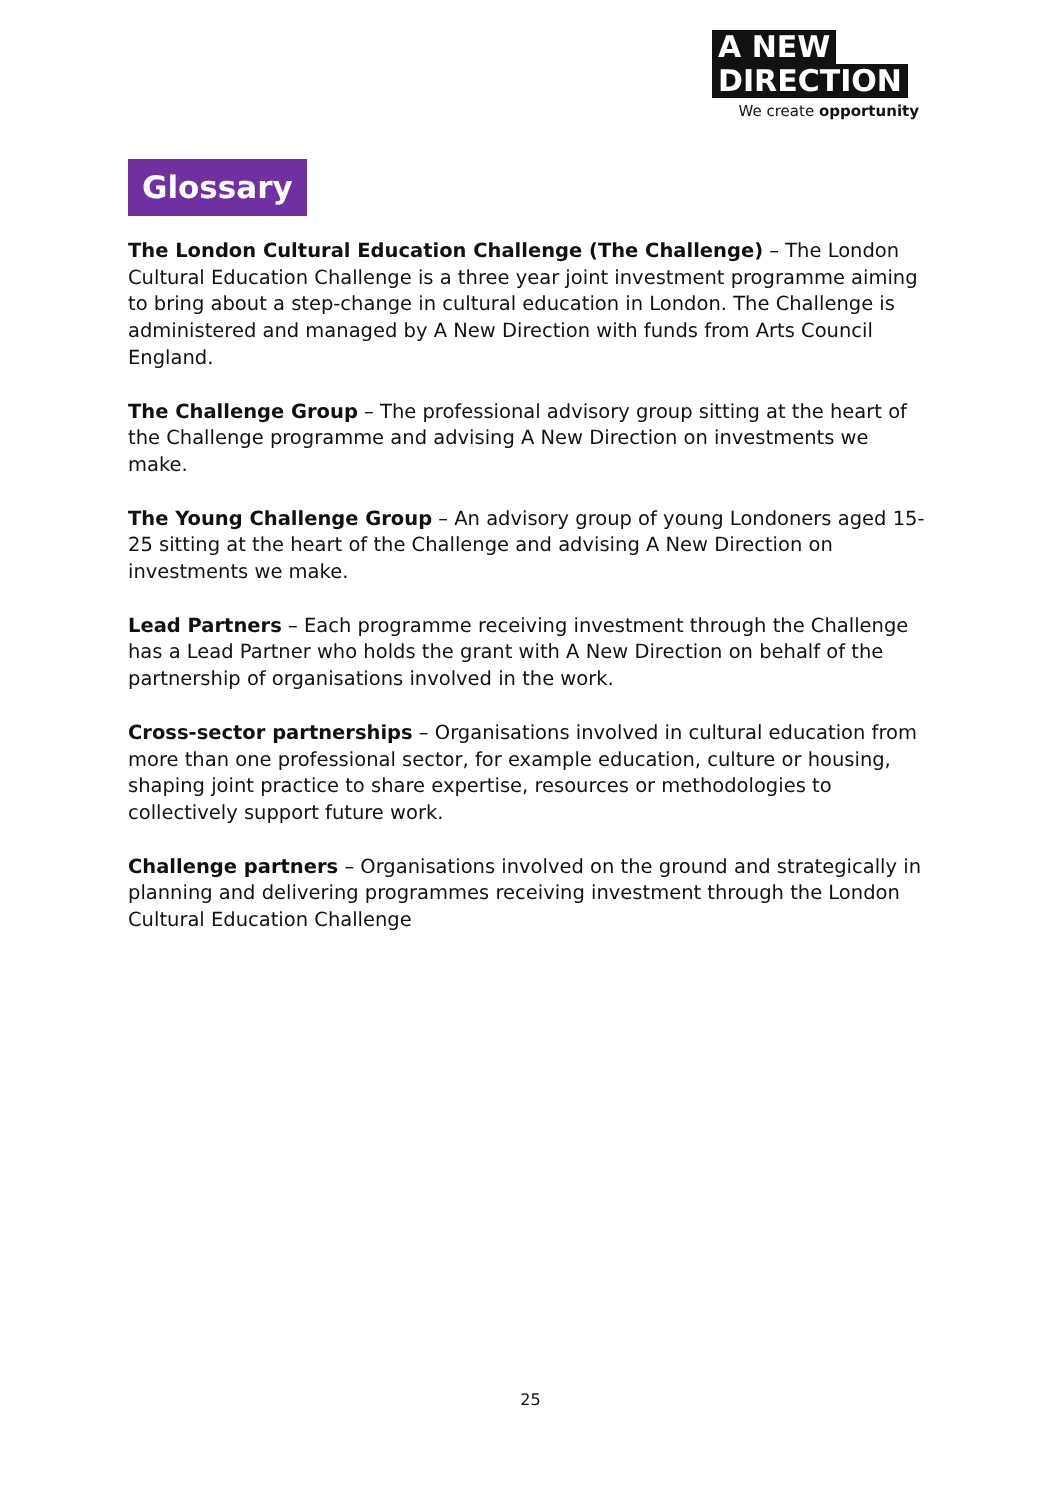A NEW
DIRECTION
We create opportunity
Glossary
The London Cultural Education Challenge (The Challenge) – The London Cultural Education Challenge is a three year joint investment programme aiming to bring about a step-change in cultural education in London. The Challenge is administered and managed by A New Direction with funds from Arts Council England.
The Challenge Group – The professional advisory group sitting at the heart of the Challenge programme and advising A New Direction on investments we make.
The Young Challenge Group – An advisory group of young Londoners aged 15-25 sitting at the heart of the Challenge and advising A New Direction on investments we make.
Lead Partners – Each programme receiving investment through the Challenge has a Lead Partner who holds the grant with A New Direction on behalf of the partnership of organisations involved in the work.
Cross-sector partnerships – Organisations involved in cultural education from more than one professional sector, for example education, culture or housing, shaping joint practice to share expertise, resources or methodologies to collectively support future work.
Challenge partners – Organisations involved on the ground and strategically in planning and delivering programmes receiving investment through the London Cultural Education Challenge
25